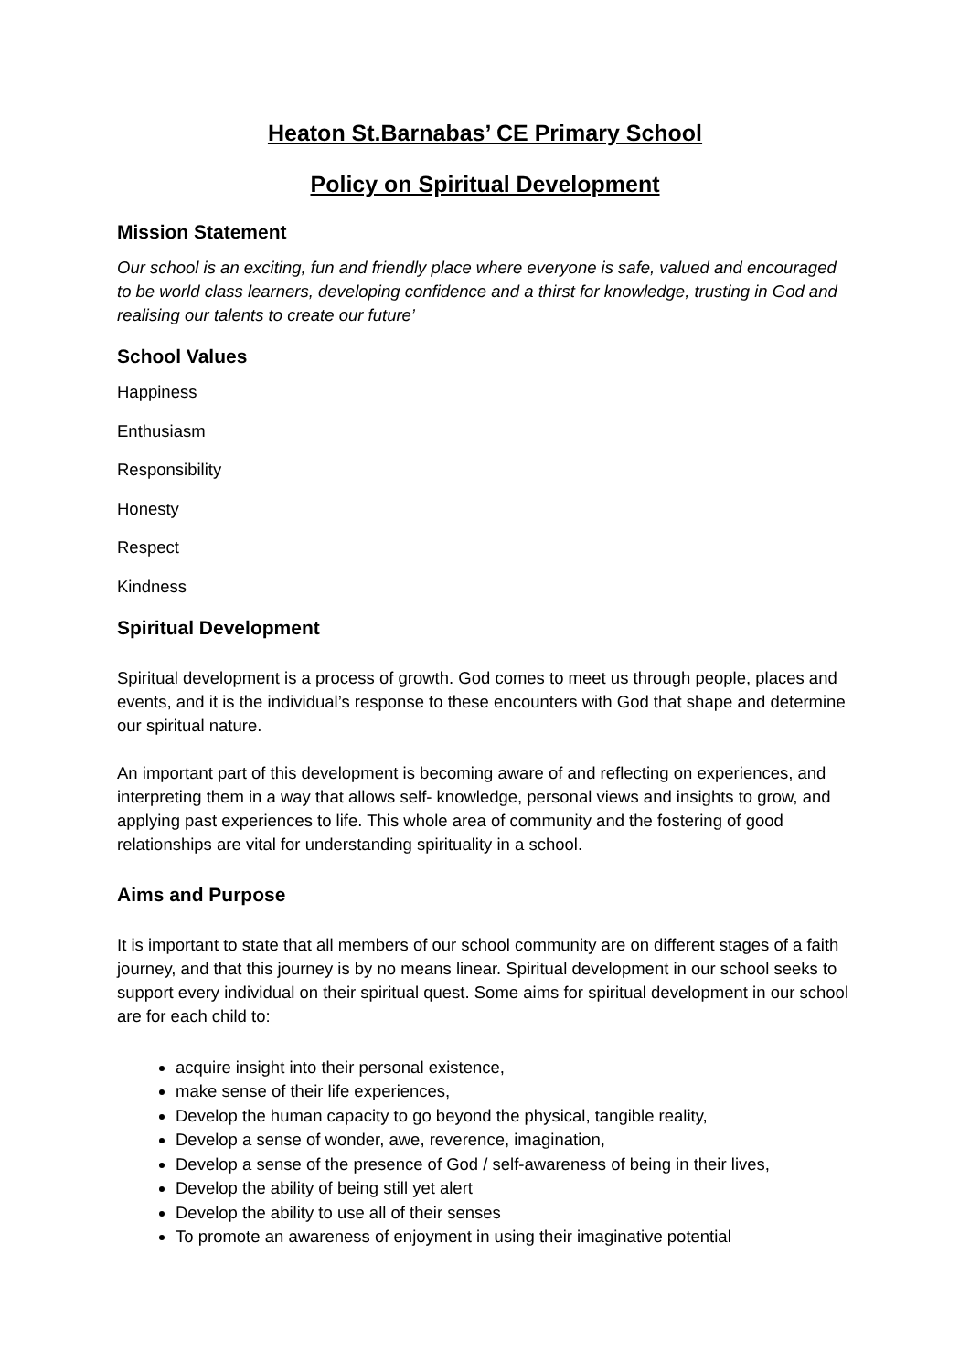Heaton St.Barnabas’ CE Primary School
Policy on Spiritual Development
Mission Statement
Our school is an exciting, fun and friendly place where everyone is safe, valued and encouraged to be world class learners, developing confidence and a thirst for knowledge, trusting in God and realising our talents to create our future’
School Values
Happiness
Enthusiasm
Responsibility
Honesty
Respect
Kindness
Spiritual Development
Spiritual development is a process of growth. God comes to meet us through people, places and events, and it is the individual’s response to these encounters with God that shape and determine our spiritual nature.
An important part of this development is becoming aware of and reflecting on experiences, and interpreting them in a way that allows self- knowledge, personal views and insights to grow, and applying past experiences to life. This whole area of community and the fostering of good relationships are vital for understanding spirituality in a school.
Aims and Purpose
It is important to state that all members of our school community are on different stages of a faith journey, and that this journey is by no means linear. Spiritual development in our school seeks to support every individual on their spiritual quest. Some aims for spiritual development in our school are for each child to:
acquire insight into their personal existence,
make sense of their life experiences,
Develop the human capacity to go beyond the physical, tangible reality,
Develop a sense of wonder, awe, reverence, imagination,
Develop a sense of the presence of God / self-awareness of being in their lives,
Develop the ability of being still yet alert
Develop the ability to use all of their senses
To promote an awareness of enjoyment in using their imaginative potential